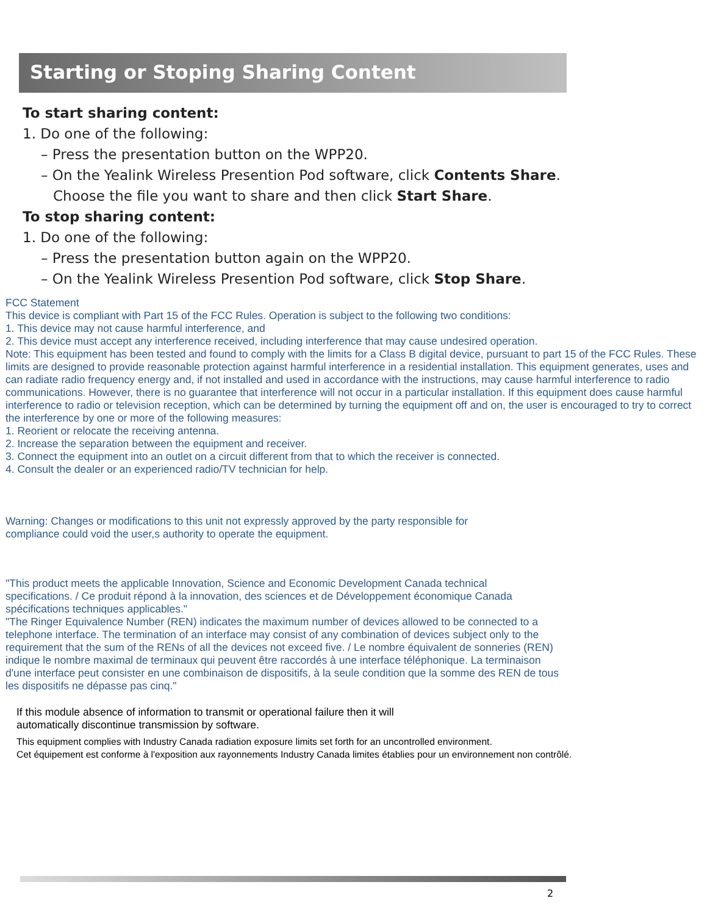Starting or Stoping Sharing Content
To start sharing content:
1. Do one of the following:
– Press the presentation button on the WPP20.
– On the Yealink Wireless Presention Pod software, click Contents Share.
Choose the file you want to share and then click Start Share.
To stop sharing content:
1. Do one of the following:
– Press the presentation button again on the WPP20.
– On the Yealink Wireless Presention Pod software, click Stop Share.
FCC Statement
This device is compliant with Part 15 of the FCC Rules. Operation is subject to the following two conditions:
1. This device may not cause harmful interference, and
2. This device must accept any interference received, including interference that may cause undesired operation.
Note: This equipment has been tested and found to comply with the limits for a Class B digital device, pursuant to part 15 of the FCC Rules. These limits are designed to provide reasonable protection against harmful interference in a residential installation. This equipment generates, uses and can radiate radio frequency energy and, if not installed and used in accordance with the instructions, may cause harmful interference to radio communications. However, there is no guarantee that interference will not occur in a particular installation. If this equipment does cause harmful interference to radio or television reception, which can be determined by turning the equipment off and on, the user is encouraged to try to correct the interference by one or more of the following measures:
1. Reorient or relocate the receiving antenna.
2. Increase the separation between the equipment and receiver.
3. Connect the equipment into an outlet on a circuit different from that to which the receiver is connected.
4. Consult the dealer or an experienced radio/TV technician for help.
Warning: Changes or modifications to this unit not expressly approved by the party responsible for compliance could void the user,s authority to operate the equipment.
"This product meets the applicable Innovation, Science and Economic Development Canada technical specifications. / Ce produit répond à la innovation, des sciences et de Développement économique Canada spécifications techniques applicables."
"The Ringer Equivalence Number (REN) indicates the maximum number of devices allowed to be connected to a telephone interface. The termination of an interface may consist of any combination of devices subject only to the requirement that the sum of the RENs of all the devices not exceed five. / Le nombre équivalent de sonneries (REN) indique le nombre maximal de terminaux qui peuvent être raccordés à une interface téléphonique. La terminaison d'une interface peut consister en une combinaison de dispositifs, à la seule condition que la somme des REN de tous les dispositifs ne dépasse pas cinq."
If this module absence of information to transmit or operational failure then it will automatically discontinue transmission by software.
This equipment complies with Industry Canada radiation exposure limits set forth for an uncontrolled environment.
Cet équipement est conforme à l'exposition aux rayonnements Industry Canada limites établies pour un environnement non contrôlé.
2